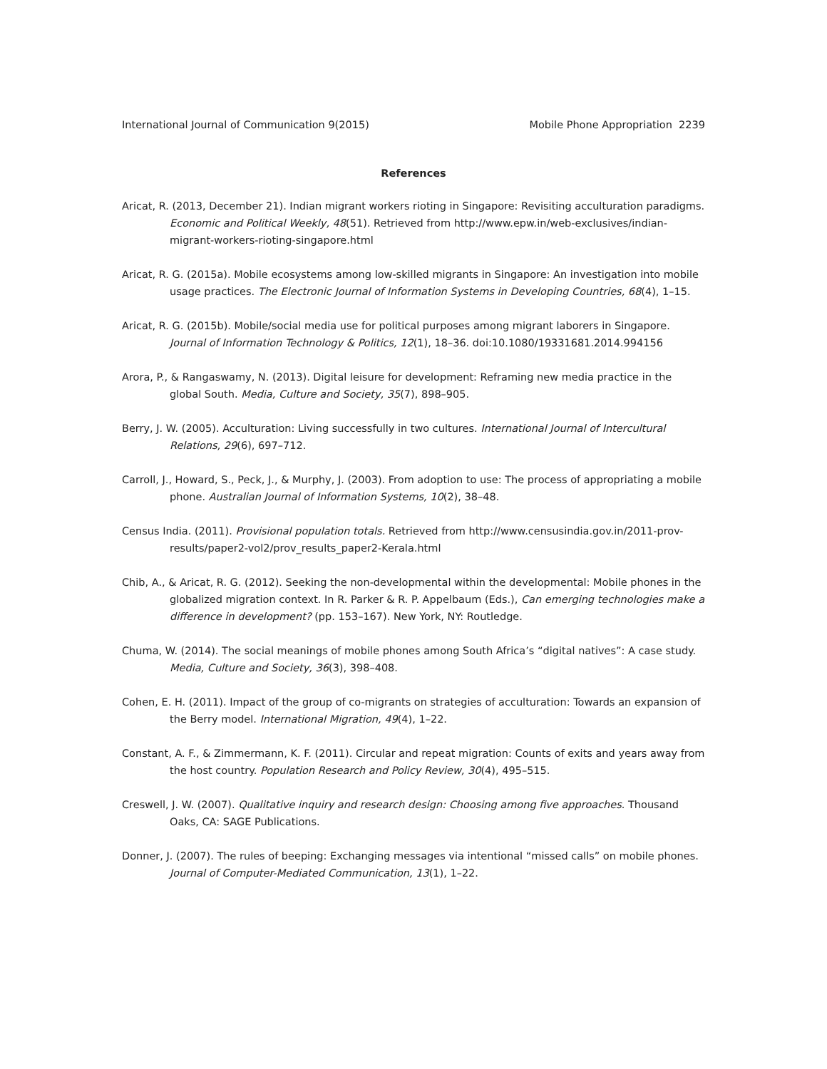International Journal of Communication 9(2015) Mobile Phone Appropriation 2239
References
Aricat, R. (2013, December 21). Indian migrant workers rioting in Singapore: Revisiting acculturation paradigms. Economic and Political Weekly, 48(51). Retrieved from http://www.epw.in/web-exclusives/indian-migrant-workers-rioting-singapore.html
Aricat, R. G. (2015a). Mobile ecosystems among low-skilled migrants in Singapore: An investigation into mobile usage practices. The Electronic Journal of Information Systems in Developing Countries, 68(4), 1–15.
Aricat, R. G. (2015b). Mobile/social media use for political purposes among migrant laborers in Singapore. Journal of Information Technology & Politics, 12(1), 18–36. doi:10.1080/19331681.2014.994156
Arora, P., & Rangaswamy, N. (2013). Digital leisure for development: Reframing new media practice in the global South. Media, Culture and Society, 35(7), 898–905.
Berry, J. W. (2005). Acculturation: Living successfully in two cultures. International Journal of Intercultural Relations, 29(6), 697–712.
Carroll, J., Howard, S., Peck, J., & Murphy, J. (2003). From adoption to use: The process of appropriating a mobile phone. Australian Journal of Information Systems, 10(2), 38–48.
Census India. (2011). Provisional population totals. Retrieved from http://www.censusindia.gov.in/2011-prov-results/paper2-vol2/prov_results_paper2-Kerala.html
Chib, A., & Aricat, R. G. (2012). Seeking the non-developmental within the developmental: Mobile phones in the globalized migration context. In R. Parker & R. P. Appelbaum (Eds.), Can emerging technologies make a difference in development? (pp. 153–167). New York, NY: Routledge.
Chuma, W. (2014). The social meanings of mobile phones among South Africa’s “digital natives”: A case study. Media, Culture and Society, 36(3), 398–408.
Cohen, E. H. (2011). Impact of the group of co-migrants on strategies of acculturation: Towards an expansion of the Berry model. International Migration, 49(4), 1–22.
Constant, A. F., & Zimmermann, K. F. (2011). Circular and repeat migration: Counts of exits and years away from the host country. Population Research and Policy Review, 30(4), 495–515.
Creswell, J. W. (2007). Qualitative inquiry and research design: Choosing among five approaches. Thousand Oaks, CA: SAGE Publications.
Donner, J. (2007). The rules of beeping: Exchanging messages via intentional “missed calls” on mobile phones. Journal of Computer-Mediated Communication, 13(1), 1–22.